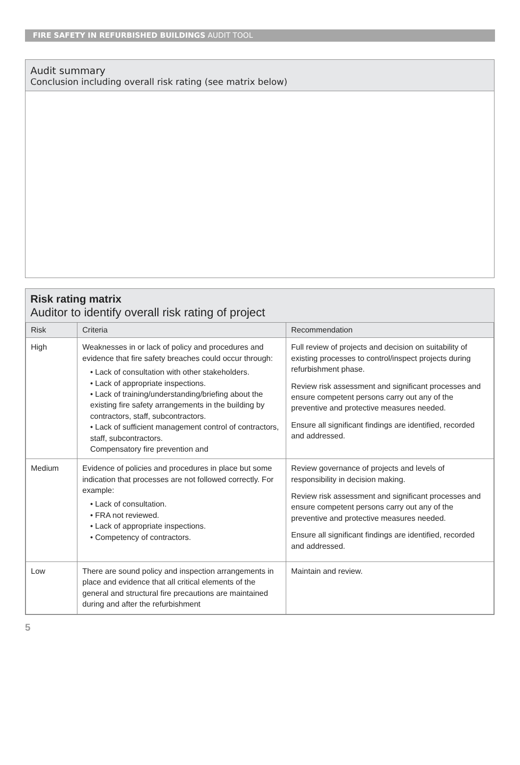FIRE SAFETY IN REFURBISHED BUILDINGS AUDIT TOOL
Audit summary
Conclusion including overall risk rating (see matrix below)
Risk rating matrix
Auditor to identify overall risk rating of project
| Risk | Criteria | Recommendation |
| --- | --- | --- |
| High | Weaknesses in or lack of policy and procedures and evidence that fire safety breaches could occur through: • Lack of consultation with other stakeholders. • Lack of appropriate inspections. • Lack of training/understanding/briefing about the existing fire safety arrangements in the building by contractors, staff, subcontractors. • Lack of sufficient management control of contractors, staff, subcontractors. Compensatory fire prevention and | Full review of projects and decision on suitability of existing processes to control/inspect projects during refurbishment phase. Review risk assessment and significant processes and ensure competent persons carry out any of the preventive and protective measures needed. Ensure all significant findings are identified, recorded and addressed. |
| Medium | Evidence of policies and procedures in place but some indication that processes are not followed correctly. For example: • Lack of consultation. • FRA not reviewed. • Lack of appropriate inspections. • Competency of contractors. | Review governance of projects and levels of responsibility in decision making. Review risk assessment and significant processes and ensure competent persons carry out any of the preventive and protective measures needed. Ensure all significant findings are identified, recorded and addressed. |
| Low | There are sound policy and inspection arrangements in place and evidence that all critical elements of the general and structural fire precautions are maintained during and after the refurbishment | Maintain and review. |
5